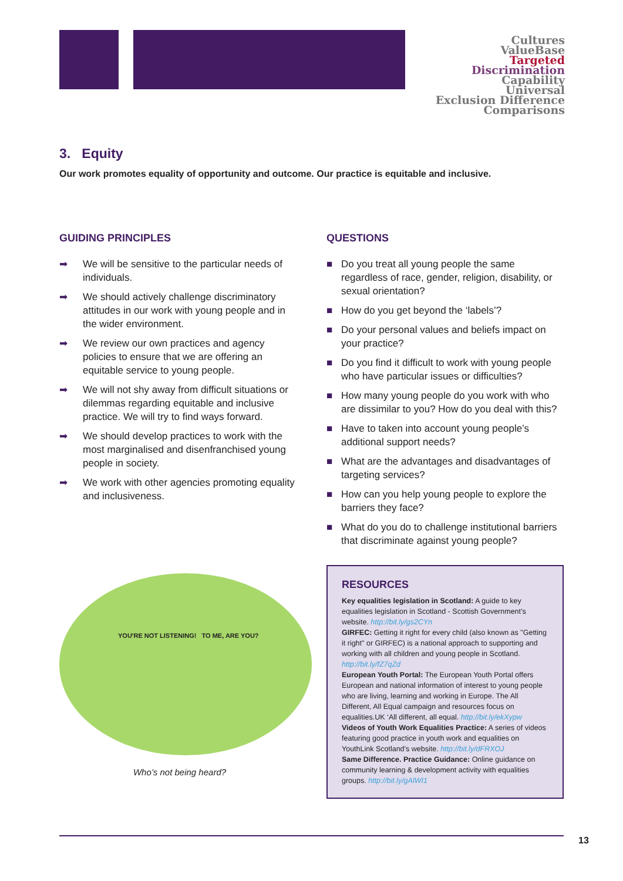Cultures
ValueBase
Targeted
Discrimination
Capability
Universal
Exclusion Difference Comparisons
3. Equity
Our work promotes equality of opportunity and outcome. Our practice is equitable and inclusive.
GUIDING PRINCIPLES
➡ We will be sensitive to the particular needs of individuals.
➡ We should actively challenge discriminatory attitudes in our work with young people and in the wider environment.
➡ We review our own practices and agency policies to ensure that we are offering an equitable service to young people.
➡ We will not shy away from difficult situations or dilemmas regarding equitable and inclusive practice. We will try to find ways forward.
➡ We should develop practices to work with the most marginalised and disenfranchised young people in society.
➡ We work with other agencies promoting equality and inclusiveness.
YOU'RE NOT LISTENING! TO ME, ARE YOU?
Who’s not being heard?
QUESTIONS
■ Do you treat all young people the same regardless of race, gender, religion, disability, or sexual orientation?
■ How do you get beyond the ‘labels’?
■ Do your personal values and beliefs impact on your practice?
■ Do you find it difficult to work with young people who have particular issues or difficulties?
■ How many young people do you work with who are dissimilar to you? How do you deal with this?
■ Have to taken into account young people’s additional support needs?
■ What are the advantages and disadvantages of targeting services?
■ How can you help young people to explore the barriers they face?
■ What do you do to challenge institutional barriers that discriminate against young people?
RESOURCES
Key equalities legislation in Scotland: A guide to key equalities legislation in Scotland - Scottish Government’s website. http://bit.ly/gs2CYn
GIRFEC: Getting it right for every child (also known as "Getting it right" or GIRFEC) is a national approach to supporting and working with all children and young people in Scotland. http://bit.ly/fZ7qZd
European Youth Portal: The European Youth Portal offers European and national information of interest to young people who are living, learning and working in Europe. The All Different, All Equal campaign and resources focus on equalities.UK ‘All different, all equal. http://bit.ly/ekXypw
Videos of Youth Work Equalities Practice: A series of videos featuring good practice in youth work and equalities on YouthLink Scotland’s website. http://bit.ly/dFRXOJ
Same Difference. Practice Guidance: Online guidance on community learning & development activity with equalities groups. http://bit.ly/gAlWI1
13